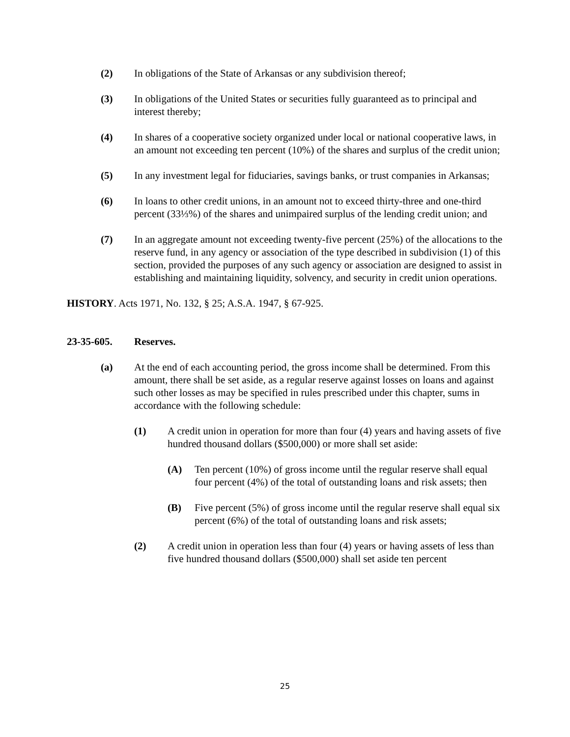(2) In obligations of the State of Arkansas or any subdivision thereof;
(3) In obligations of the United States or securities fully guaranteed as to principal and interest thereby;
(4) In shares of a cooperative society organized under local or national cooperative laws, in an amount not exceeding ten percent (10%) of the shares and surplus of the credit union;
(5) In any investment legal for fiduciaries, savings banks, or trust companies in Arkansas;
(6) In loans to other credit unions, in an amount not to exceed thirty-three and one-third percent (33⅓%) of the shares and unimpaired surplus of the lending credit union; and
(7) In an aggregate amount not exceeding twenty-five percent (25%) of the allocations to the reserve fund, in any agency or association of the type described in subdivision (1) of this section, provided the purposes of any such agency or association are designed to assist in establishing and maintaining liquidity, solvency, and security in credit union operations.
HISTORY. Acts 1971, No. 132, § 25; A.S.A. 1947, § 67-925.
23-35-605. Reserves.
(a) At the end of each accounting period, the gross income shall be determined. From this amount, there shall be set aside, as a regular reserve against losses on loans and against such other losses as may be specified in rules prescribed under this chapter, sums in accordance with the following schedule:
(1) A credit union in operation for more than four (4) years and having assets of five hundred thousand dollars ($500,000) or more shall set aside:
(A) Ten percent (10%) of gross income until the regular reserve shall equal four percent (4%) of the total of outstanding loans and risk assets; then
(B) Five percent (5%) of gross income until the regular reserve shall equal six percent (6%) of the total of outstanding loans and risk assets;
(2) A credit union in operation less than four (4) years or having assets of less than five hundred thousand dollars ($500,000) shall set aside ten percent
25